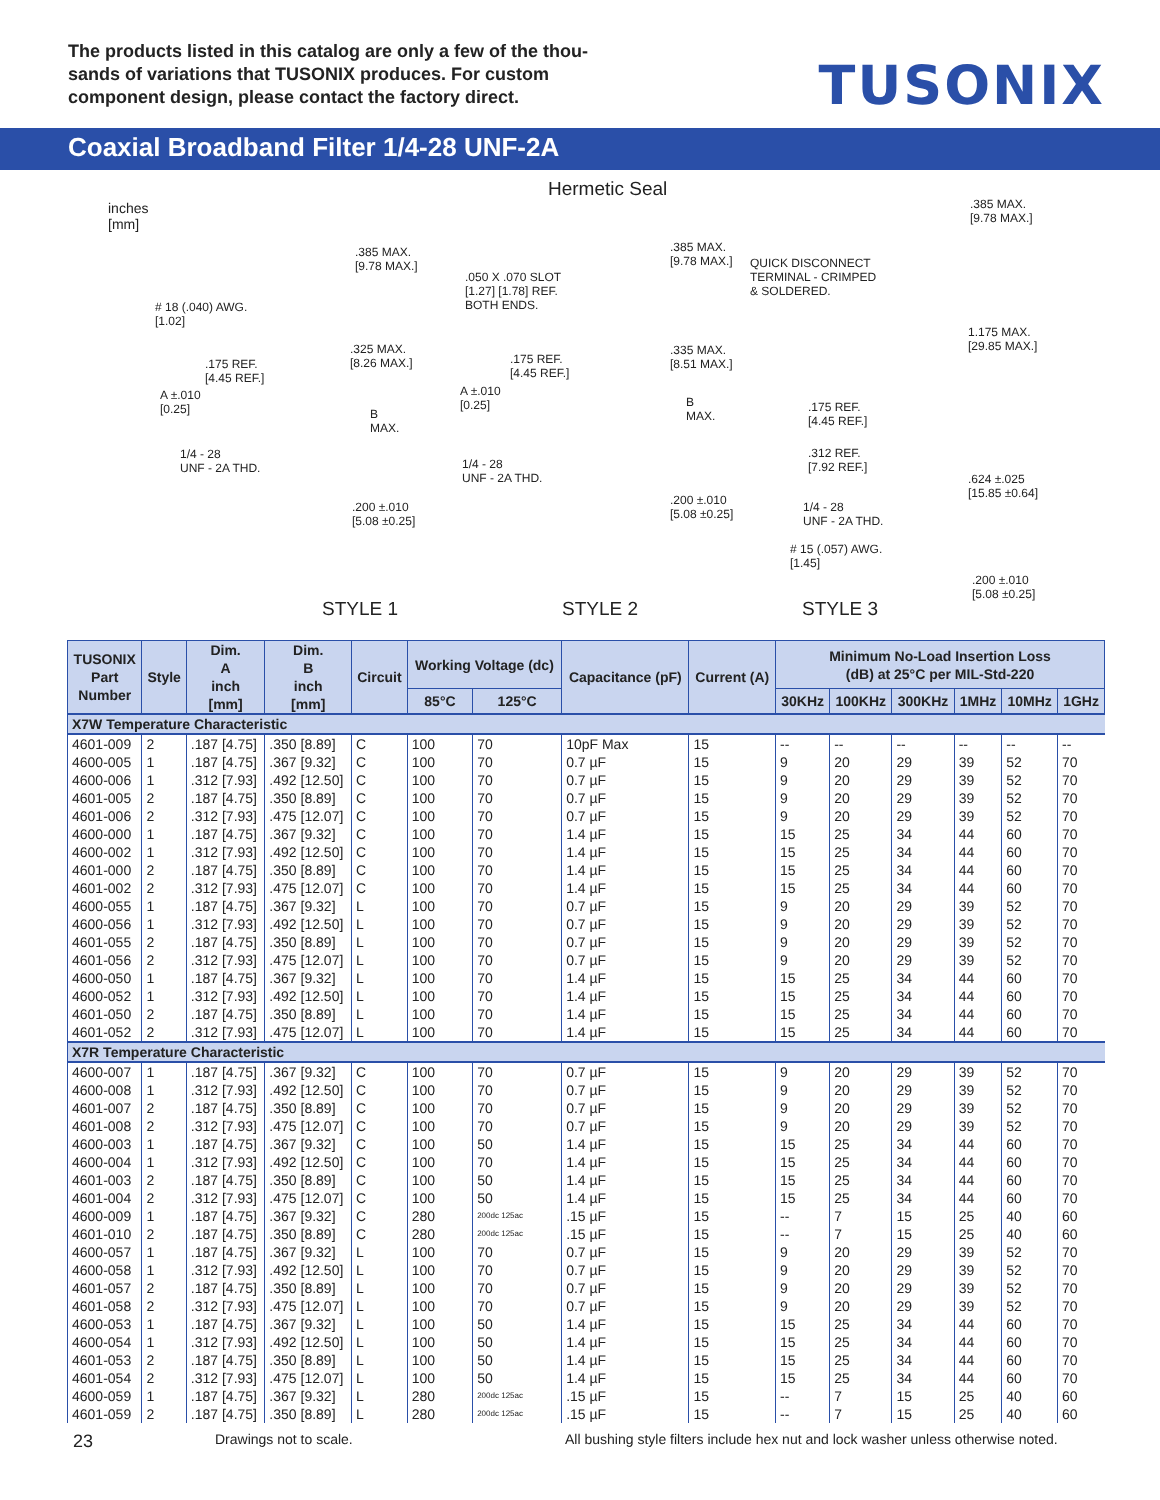The products listed in this catalog are only a few of the thou-sands of variations that TUSONIX produces. For custom component design, please contact the factory direct.
TUSONIX
Coaxial Broadband Filter 1/4-28 UNF-2A
inches
[mm]
Hermetic Seal
.385 MAX.
[9.78 MAX.]
# 18 (.040) AWG.
[1.02]
.325 MAX.
[8.26 MAX.] .175 REF.
[4.45 REF.]
A ±.010
[0.25] B
MAX.
1/4 - 28
UNF - 2A THD.
.200 ±.010
[5.08 ±0.25]
.050 X .070 SLOT
[1.27] [1.78] REF.
BOTH ENDS.
.385 MAX.
[9.78 MAX.]
.175 REF.
[4.45 REF.]
.335 MAX.
[8.51 MAX.]
A ±.010
[0.25] B
MAX.
1/4 - 28
UNF - 2A THD.
.200 ±.010
[5.08 ±0.25]
.385 MAX.
[9.78 MAX.]
QUICK DISCONNECT
TERMINAL - CRIMPED
& SOLDERED.
1.175 MAX.
[29.85 MAX.]
.175 REF.
[4.45 REF.]
.312 REF.
[7.92 REF.]
.624 ±.025
[15.85 ±0.64]
1/4 - 28
UNF - 2A THD.
# 15 (.057) AWG.
[1.45]
.200 ±.010
[5.08 ±0.25]
STYLE 1 STYLE 2 STYLE 3
| TUSONIX Part Number | Style | Dim. A inch [mm] | Dim. B inch [mm] | Circuit | Working Voltage (dc) | | Capacitance (pF) | Current (A) | Minimum No-Load Insertion Loss (dB) at 25°C per MIL-Std-220 | | | | | |
| --- | --- | --- | --- | --- | --- | --- | --- | --- | --- | --- | --- | --- | --- | --- |
| | | | | | 85°C | 125°C | | | 30KHz | 100KHz | 300KHz | 1MHz | 10MHz | 1GHz |
| X7W Temperature Characteristic | | | | | | | | | | | | | | |
| 4601-009 | 2 | .187 [4.75] | .350 [8.89] | C | 100 | 70 | 10pF Max | 15 | -- | -- | -- | -- | -- | -- |
| 4600-005 | 1 | .187 [4.75] | .367 [9.32] | C | 100 | 70 | 0.7 µF | 15 | 9 | 20 | 29 | 39 | 52 | 70 |
| 4600-006 | 1 | .312 [7.93] | .492 [12.50] | C | 100 | 70 | 0.7 µF | 15 | 9 | 20 | 29 | 39 | 52 | 70 |
| 4601-005 | 2 | .187 [4.75] | .350 [8.89] | C | 100 | 70 | 0.7 µF | 15 | 9 | 20 | 29 | 39 | 52 | 70 |
| 4601-006 | 2 | .312 [7.93] | .475 [12.07] | C | 100 | 70 | 0.7 µF | 15 | 9 | 20 | 29 | 39 | 52 | 70 |
| 4600-000 | 1 | .187 [4.75] | .367 [9.32] | C | 100 | 70 | 1.4 µF | 15 | 15 | 25 | 34 | 44 | 60 | 70 |
| 4600-002 | 1 | .312 [7.93] | .492 [12.50] | C | 100 | 70 | 1.4 µF | 15 | 15 | 25 | 34 | 44 | 60 | 70 |
| 4601-000 | 2 | .187 [4.75] | .350 [8.89] | C | 100 | 70 | 1.4 µF | 15 | 15 | 25 | 34 | 44 | 60 | 70 |
| 4601-002 | 2 | .312 [7.93] | .475 [12.07] | C | 100 | 70 | 1.4 µF | 15 | 15 | 25 | 34 | 44 | 60 | 70 |
| 4600-055 | 1 | .187 [4.75] | .367 [9.32] | L | 100 | 70 | 0.7 µF | 15 | 9 | 20 | 29 | 39 | 52 | 70 |
| 4600-056 | 1 | .312 [7.93] | .492 [12.50] | L | 100 | 70 | 0.7 µF | 15 | 9 | 20 | 29 | 39 | 52 | 70 |
| 4601-055 | 2 | .187 [4.75] | .350 [8.89] | L | 100 | 70 | 0.7 µF | 15 | 9 | 20 | 29 | 39 | 52 | 70 |
| 4601-056 | 2 | .312 [7.93] | .475 [12.07] | L | 100 | 70 | 0.7 µF | 15 | 9 | 20 | 29 | 39 | 52 | 70 |
| 4600-050 | 1 | .187 [4.75] | .367 [9.32] | L | 100 | 70 | 1.4 µF | 15 | 15 | 25 | 34 | 44 | 60 | 70 |
| 4600-052 | 1 | .312 [7.93] | .492 [12.50] | L | 100 | 70 | 1.4 µF | 15 | 15 | 25 | 34 | 44 | 60 | 70 |
| 4601-050 | 2 | .187 [4.75] | .350 [8.89] | L | 100 | 70 | 1.4 µF | 15 | 15 | 25 | 34 | 44 | 60 | 70 |
| 4601-052 | 2 | .312 [7.93] | .475 [12.07] | L | 100 | 70 | 1.4 µF | 15 | 15 | 25 | 34 | 44 | 60 | 70 |
| X7R Temperature Characteristic | | | | | | | | | | | | | | |
| 4600-007 | 1 | .187 [4.75] | .367 [9.32] | C | 100 | 70 | 0.7 µF | 15 | 9 | 20 | 29 | 39 | 52 | 70 |
| 4600-008 | 1 | .312 [7.93] | .492 [12.50] | C | 100 | 70 | 0.7 µF | 15 | 9 | 20 | 29 | 39 | 52 | 70 |
| 4601-007 | 2 | .187 [4.75] | .350 [8.89] | C | 100 | 70 | 0.7 µF | 15 | 9 | 20 | 29 | 39 | 52 | 70 |
| 4601-008 | 2 | .312 [7.93] | .475 [12.07] | C | 100 | 70 | 0.7 µF | 15 | 9 | 20 | 29 | 39 | 52 | 70 |
| 4600-003 | 1 | .187 [4.75] | .367 [9.32] | C | 100 | 50 | 1.4 µF | 15 | 15 | 25 | 34 | 44 | 60 | 70 |
| 4600-004 | 1 | .312 [7.93] | .492 [12.50] | C | 100 | 70 | 1.4 µF | 15 | 15 | 25 | 34 | 44 | 60 | 70 |
| 4601-003 | 2 | .187 [4.75] | .350 [8.89] | C | 100 | 50 | 1.4 µF | 15 | 15 | 25 | 34 | 44 | 60 | 70 |
| 4601-004 | 2 | .312 [7.93] | .475 [12.07] | C | 100 | 50 | 1.4 µF | 15 | 15 | 25 | 34 | 44 | 60 | 70 |
| 4600-009 | 1 | .187 [4.75] | .367 [9.32] | C | 280 | 200dc 125ac | .15 µF | 15 | -- | 7 | 15 | 25 | 40 | 60 |
| 4601-010 | 2 | .187 [4.75] | .350 [8.89] | C | 280 | 200dc 125ac | .15 µF | 15 | -- | 7 | 15 | 25 | 40 | 60 |
| 4600-057 | 1 | .187 [4.75] | .367 [9.32] | L | 100 | 70 | 0.7 µF | 15 | 9 | 20 | 29 | 39 | 52 | 70 |
| 4600-058 | 1 | .312 [7.93] | .492 [12.50] | L | 100 | 70 | 0.7 µF | 15 | 9 | 20 | 29 | 39 | 52 | 70 |
| 4601-057 | 2 | .187 [4.75] | .350 [8.89] | L | 100 | 70 | 0.7 µF | 15 | 9 | 20 | 29 | 39 | 52 | 70 |
| 4601-058 | 2 | .312 [7.93] | .475 [12.07] | L | 100 | 70 | 0.7 µF | 15 | 9 | 20 | 29 | 39 | 52 | 70 |
| 4600-053 | 1 | .187 [4.75] | .367 [9.32] | L | 100 | 50 | 1.4 µF | 15 | 15 | 25 | 34 | 44 | 60 | 70 |
| 4600-054 | 1 | .312 [7.93] | .492 [12.50] | L | 100 | 50 | 1.4 µF | 15 | 15 | 25 | 34 | 44 | 60 | 70 |
| 4601-053 | 2 | .187 [4.75] | .350 [8.89] | L | 100 | 50 | 1.4 µF | 15 | 15 | 25 | 34 | 44 | 60 | 70 |
| 4601-054 | 2 | .312 [7.93] | .475 [12.07] | L | 100 | 50 | 1.4 µF | 15 | 15 | 25 | 34 | 44 | 60 | 70 |
| 4600-059 | 1 | .187 [4.75] | .367 [9.32] | L | 280 | 200dc 125ac | .15 µF | 15 | -- | 7 | 15 | 25 | 40 | 60 |
| 4601-059 | 2 | .187 [4.75] | .350 [8.89] | L | 280 | 200dc 125ac | .15 µF | 15 | -- | 7 | 15 | 25 | 40 | 60 |
23 Drawings not to scale. All bushing style filters include hex nut and lock washer unless otherwise noted.